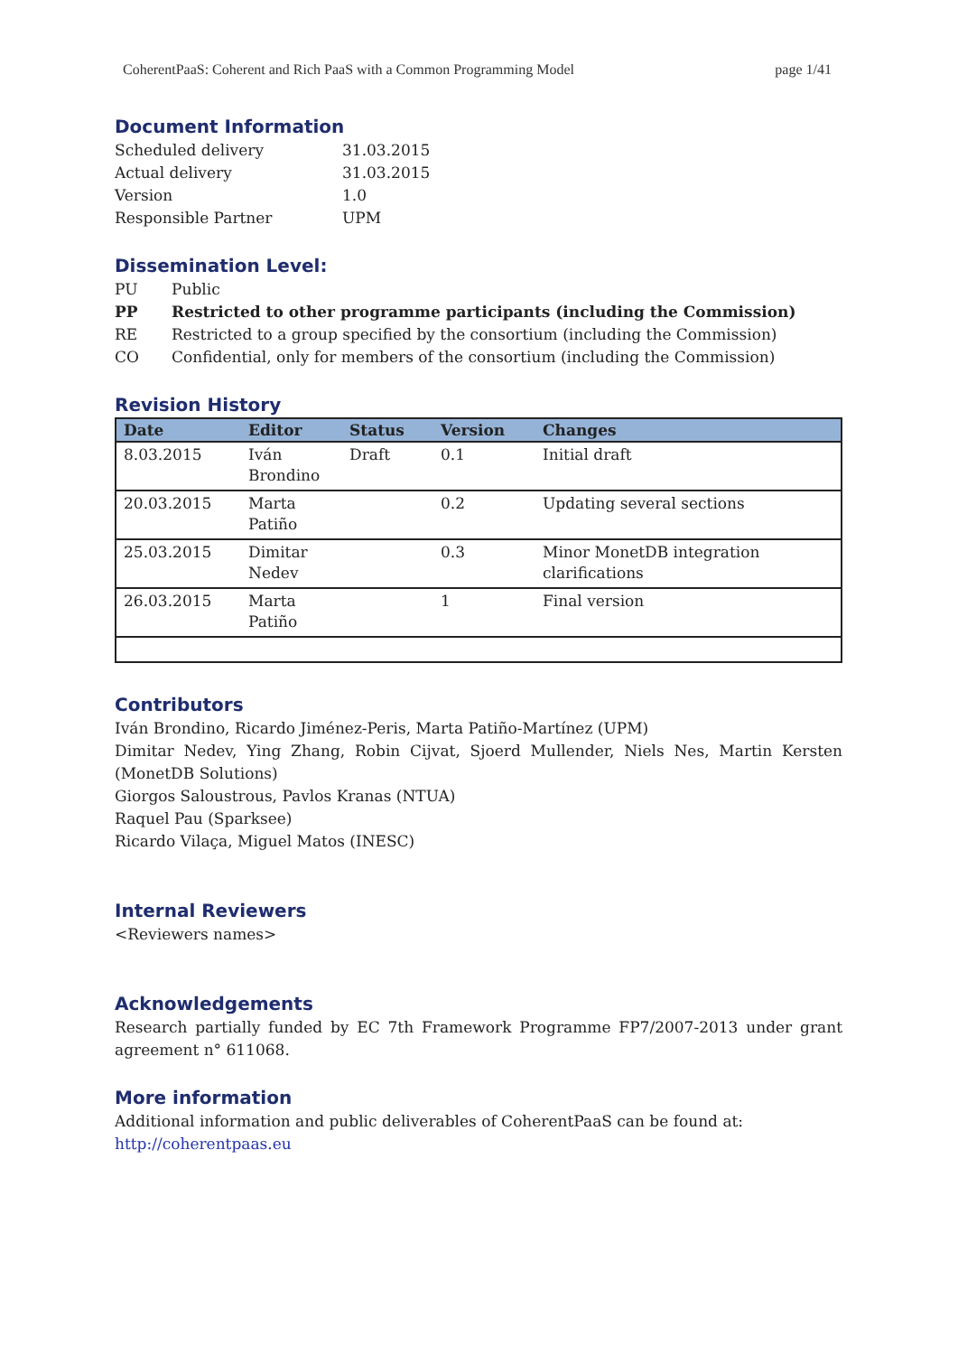CoherentPaaS: Coherent and Rich PaaS with a Common Programming Model page 1/41
Document Information
Scheduled delivery 31.03.2015 Actual delivery 31.03.2015 Version 1.0 Responsible Partner UPM
Dissemination Level:
PU Public PP Restricted to other programme participants (including the Commission) RE Restricted to a group specified by the consortium (including the Commission) CO Confidential, only for members of the consortium (including the Commission)
Revision History
| Date | Editor | Status | Version | Changes |
| --- | --- | --- | --- | --- |
| 8.03.2015 | Iván Brondino | Draft | 0.1 | Initial draft |
| 20.03.2015 | Marta Patiño | | 0.2 | Updating several sections |
| 25.03.2015 | Dimitar Nedev | | 0.3 | Minor MonetDB integration clarifications |
| 26.03.2015 | Marta Patiño | | 1 | Final version |
Contributors
Iván Brondino, Ricardo Jiménez-Peris, Marta Patiño-Martínez (UPM)
Dimitar Nedev, Ying Zhang, Robin Cijvat, Sjoerd Mullender, Niels Nes, Martin Kersten (MonetDB Solutions)
Giorgos Saloustrous, Pavlos Kranas (NTUA)
Raquel Pau (Sparksee)
Ricardo Vilaça, Miguel Matos (INESC)
Internal Reviewers
<Reviewers names>
Acknowledgements
Research partially funded by EC 7th Framework Programme FP7/2007-2013 under grant agreement n° 611068.
More information
Additional information and public deliverables of CoherentPaaS can be found at: http://coherentpaas.eu